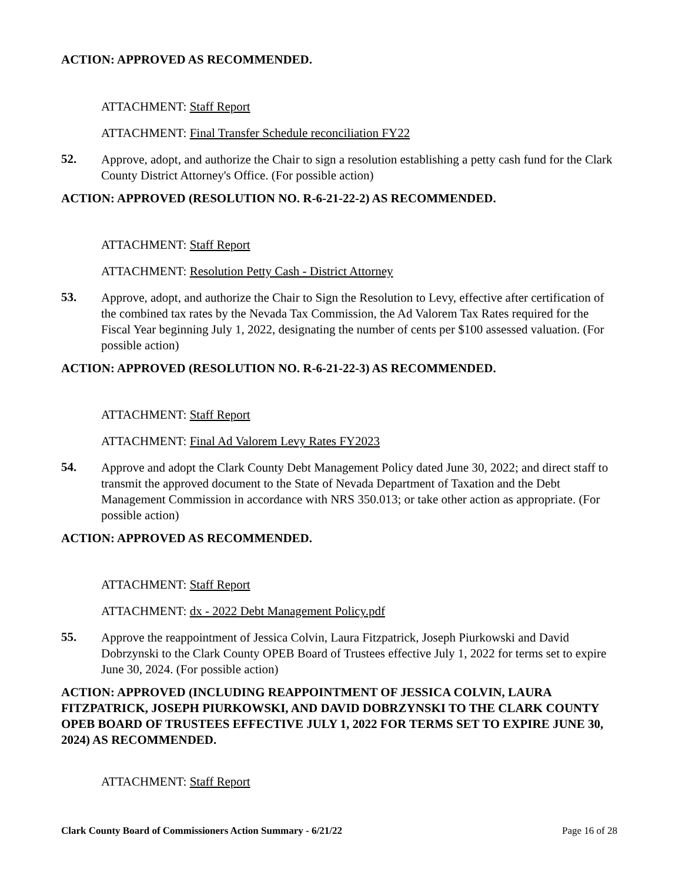ACTION: APPROVED AS RECOMMENDED.
ATTACHMENT: Staff Report
ATTACHMENT: Final Transfer Schedule reconciliation FY22
52.
Approve, adopt, and authorize the Chair to sign a resolution establishing a petty cash fund for the Clark County District Attorney's Office. (For possible action)
ACTION: APPROVED (RESOLUTION NO. R-6-21-22-2) AS RECOMMENDED.
ATTACHMENT: Staff Report
ATTACHMENT: Resolution Petty Cash - District Attorney
53.
Approve, adopt, and authorize the Chair to Sign the Resolution to Levy, effective after certification of the combined tax rates by the Nevada Tax Commission, the Ad Valorem Tax Rates required for the Fiscal Year beginning July 1, 2022, designating the number of cents per $100 assessed valuation. (For possible action)
ACTION: APPROVED (RESOLUTION NO. R-6-21-22-3) AS RECOMMENDED.
ATTACHMENT: Staff Report
ATTACHMENT: Final Ad Valorem Levy Rates FY2023
54.
Approve and adopt the Clark County Debt Management Policy dated June 30, 2022; and direct staff to transmit the approved document to the State of Nevada Department of Taxation and the Debt Management Commission in accordance with NRS 350.013; or take other action as appropriate. (For possible action)
ACTION: APPROVED AS RECOMMENDED.
ATTACHMENT: Staff Report
ATTACHMENT: dx - 2022 Debt Management Policy.pdf
55.
Approve the reappointment of Jessica Colvin, Laura Fitzpatrick, Joseph Piurkowski and David Dobrzynski to the Clark County OPEB Board of Trustees effective July 1, 2022 for terms set to expire June 30, 2024. (For possible action)
ACTION: APPROVED (INCLUDING REAPPOINTMENT OF JESSICA COLVIN, LAURA FITZPATRICK, JOSEPH PIURKOWSKI, AND DAVID DOBRZYNSKI TO THE CLARK COUNTY OPEB BOARD OF TRUSTEES EFFECTIVE JULY 1, 2022 FOR TERMS SET TO EXPIRE JUNE 30, 2024) AS RECOMMENDED.
ATTACHMENT: Staff Report
Clark County Board of Commissioners Action Summary - 6/21/22 Page 16 of 28